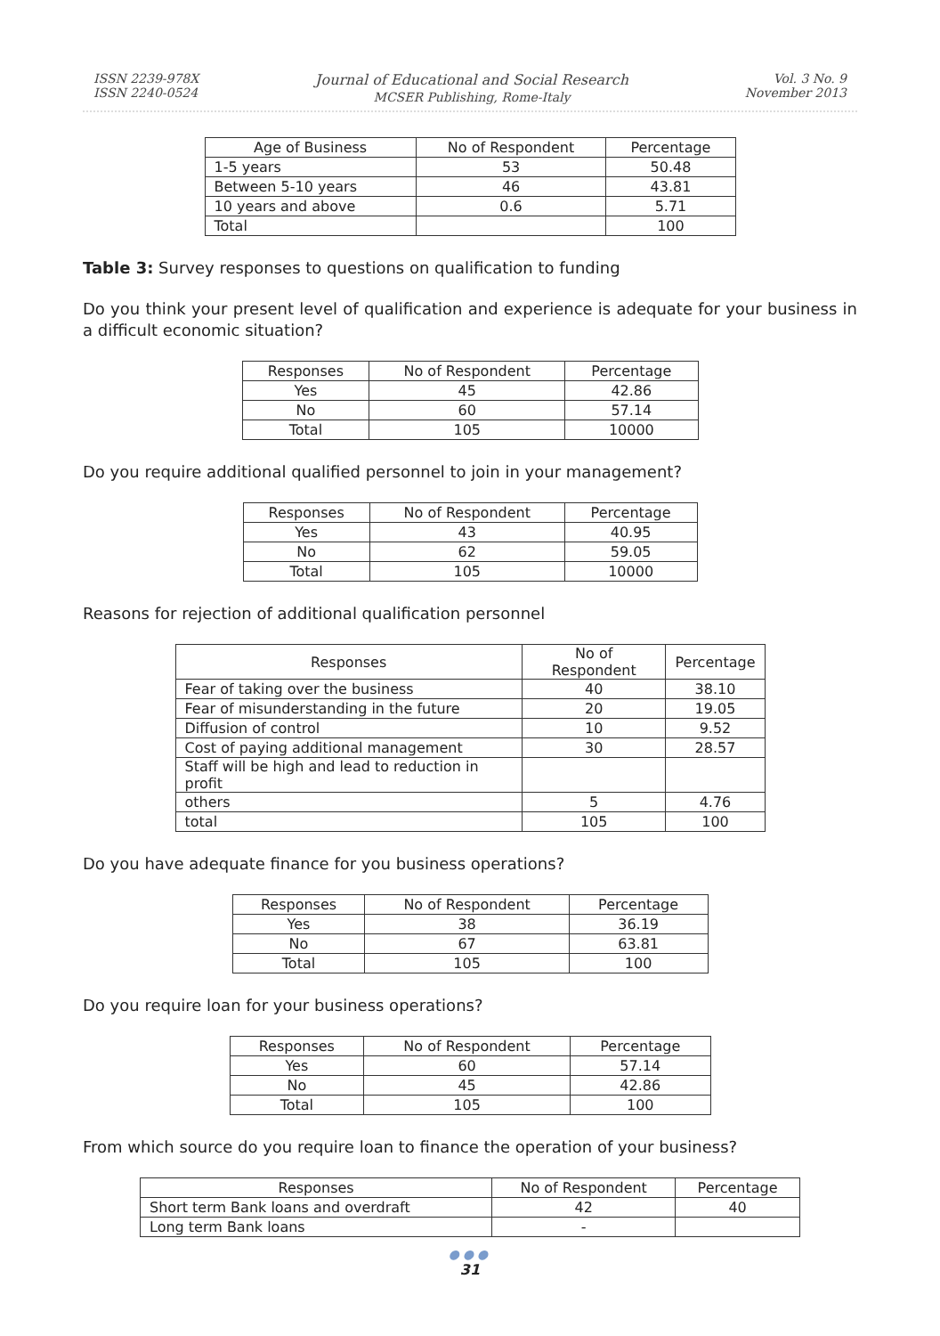ISSN 2239-978X
ISSN 2240-0524
Journal of Educational and Social Research
MCSER Publishing, Rome-Italy
Vol. 3 No. 9
November 2013
| Age of Business | No of Respondent | Percentage |
| --- | --- | --- |
| 1-5 years | 53 | 50.48 |
| Between 5-10 years | 46 | 43.81 |
| 10 years and above | 0.6 | 5.71 |
| Total | | 100 |
Table 3: Survey responses to questions on qualification to funding
Do you think your present level of qualification and experience is adequate for your business in a difficult economic situation?
| Responses | No of Respondent | Percentage |
| --- | --- | --- |
| Yes | 45 | 42.86 |
| No | 60 | 57.14 |
| Total | 105 | 10000 |
Do you require additional qualified personnel to join in your management?
| Responses | No of Respondent | Percentage |
| --- | --- | --- |
| Yes | 43 | 40.95 |
| No | 62 | 59.05 |
| Total | 105 | 10000 |
Reasons for rejection of additional qualification personnel
| Responses | No of Respondent | Percentage |
| --- | --- | --- |
| Fear of taking over the business | 40 | 38.10 |
| Fear of misunderstanding in the future | 20 | 19.05 |
| Diffusion of control | 10 | 9.52 |
| Cost of paying additional management | 30 | 28.57 |
| Staff will be high and lead to reduction in profit | | |
| others | 5 | 4.76 |
| total | 105 | 100 |
Do you have adequate finance for you business operations?
| Responses | No of Respondent | Percentage |
| --- | --- | --- |
| Yes | 38 | 36.19 |
| No | 67 | 63.81 |
| Total | 105 | 100 |
Do you require loan for your business operations?
| Responses | No of Respondent | Percentage |
| --- | --- | --- |
| Yes | 60 | 57.14 |
| No | 45 | 42.86 |
| Total | 105 | 100 |
From which source do you require loan to finance the operation of your business?
| Responses | No of Respondent | Percentage |
| --- | --- | --- |
| Short term Bank loans and overdraft | 42 | 40 |
| Long term Bank loans | - | |
●●●
31